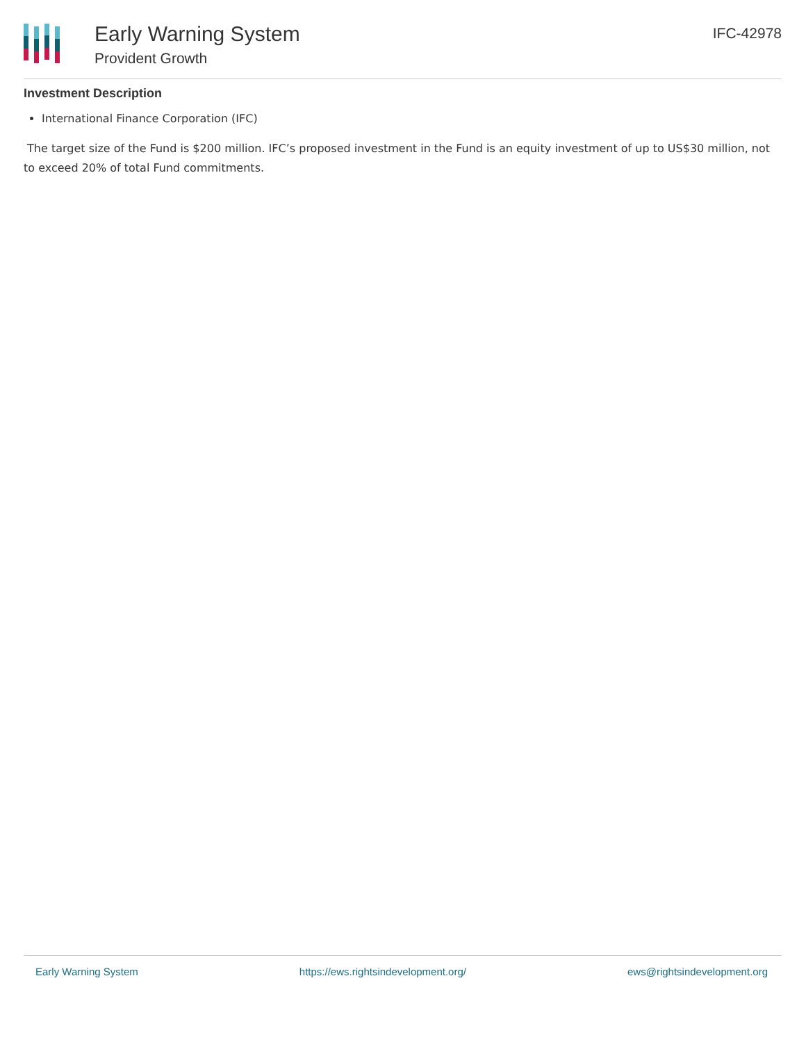Early Warning System
Provident Growth
IFC-42978
Investment Description
International Finance Corporation (IFC)
The target size of the Fund is $200 million. IFC’s proposed investment in the Fund is an equity investment of up to US$30 million, not to exceed 20% of total Fund commitments.
Early Warning System https://ews.rightsindevelopment.org/ ews@rightsindevelopment.org